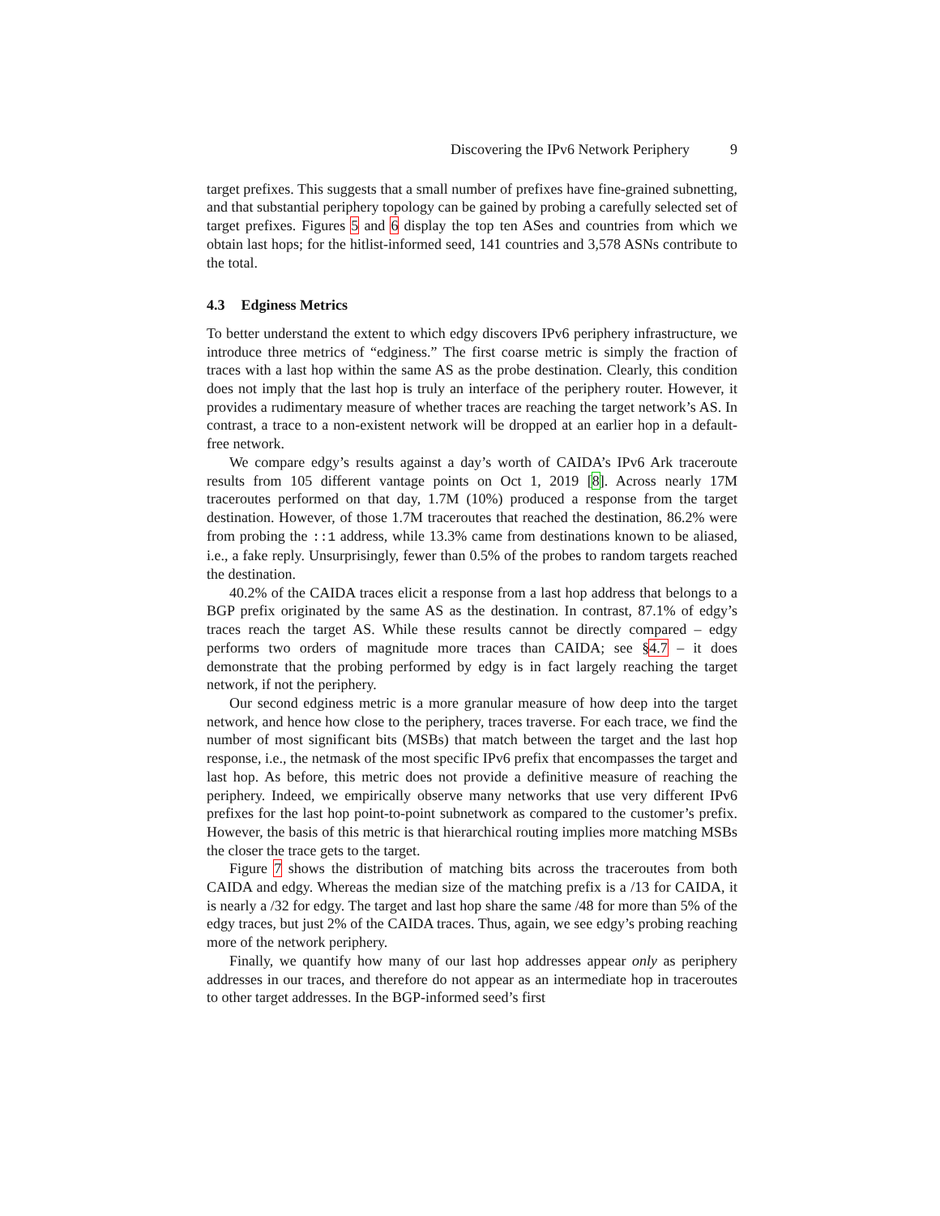Discovering the IPv6 Network Periphery 9
target prefixes. This suggests that a small number of prefixes have fine-grained subnetting, and that substantial periphery topology can be gained by probing a carefully selected set of target prefixes. Figures 5 and 6 display the top ten ASes and countries from which we obtain last hops; for the hitlist-informed seed, 141 countries and 3,578 ASNs contribute to the total.
4.3 Edginess Metrics
To better understand the extent to which edgy discovers IPv6 periphery infrastructure, we introduce three metrics of “edginess.” The first coarse metric is simply the fraction of traces with a last hop within the same AS as the probe destination. Clearly, this condition does not imply that the last hop is truly an interface of the periphery router. However, it provides a rudimentary measure of whether traces are reaching the target network’s AS. In contrast, a trace to a non-existent network will be dropped at an earlier hop in a default-free network.
We compare edgy’s results against a day’s worth of CAIDA’s IPv6 Ark traceroute results from 105 different vantage points on Oct 1, 2019 [8]. Across nearly 17M traceroutes performed on that day, 1.7M (10%) produced a response from the target destination. However, of those 1.7M traceroutes that reached the destination, 86.2% were from probing the ::1 address, while 13.3% came from destinations known to be aliased, i.e., a fake reply. Unsurprisingly, fewer than 0.5% of the probes to random targets reached the destination.
40.2% of the CAIDA traces elicit a response from a last hop address that belongs to a BGP prefix originated by the same AS as the destination. In contrast, 87.1% of edgy’s traces reach the target AS. While these results cannot be directly compared – edgy performs two orders of magnitude more traces than CAIDA; see §4.7 – it does demonstrate that the probing performed by edgy is in fact largely reaching the target network, if not the periphery.
Our second edginess metric is a more granular measure of how deep into the target network, and hence how close to the periphery, traces traverse. For each trace, we find the number of most significant bits (MSBs) that match between the target and the last hop response, i.e., the netmask of the most specific IPv6 prefix that encompasses the target and last hop. As before, this metric does not provide a definitive measure of reaching the periphery. Indeed, we empirically observe many networks that use very different IPv6 prefixes for the last hop point-to-point subnetwork as compared to the customer’s prefix. However, the basis of this metric is that hierarchical routing implies more matching MSBs the closer the trace gets to the target.
Figure 7 shows the distribution of matching bits across the traceroutes from both CAIDA and edgy. Whereas the median size of the matching prefix is a /13 for CAIDA, it is nearly a /32 for edgy. The target and last hop share the same /48 for more than 5% of the edgy traces, but just 2% of the CAIDA traces. Thus, again, we see edgy’s probing reaching more of the network periphery.
Finally, we quantify how many of our last hop addresses appear only as periphery addresses in our traces, and therefore do not appear as an intermediate hop in traceroutes to other target addresses. In the BGP-informed seed’s first